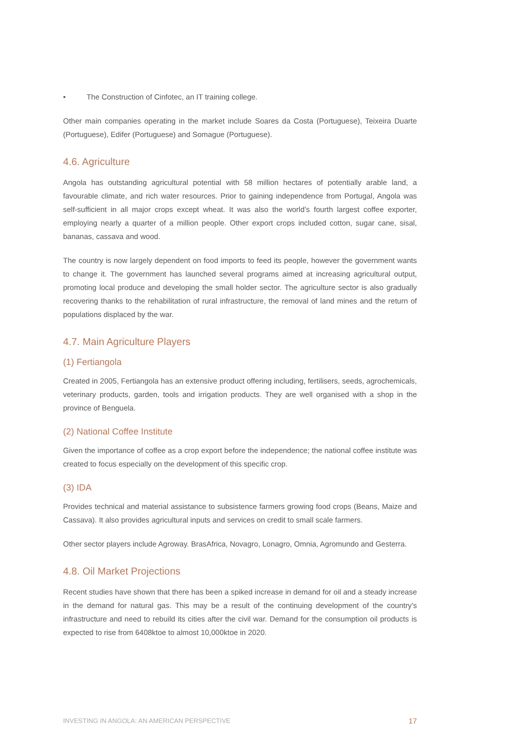• The Construction of Cinfotec, an IT training college.
Other main companies operating in the market include Soares da Costa (Portuguese), Teixeira Duarte (Portuguese), Edifer (Portuguese) and Somague (Portuguese).
4.6. Agriculture
Angola has outstanding agricultural potential with 58 million hectares of potentially arable land, a favourable climate, and rich water resources. Prior to gaining independence from Portugal, Angola was self-sufficient in all major crops except wheat. It was also the world’s fourth largest coffee exporter, employing nearly a quarter of a million people. Other export crops included cotton, sugar cane, sisal, bananas, cassava and wood.
The country is now largely dependent on food imports to feed its people, however the government wants to change it. The government has launched several programs aimed at increasing agricultural output, promoting local produce and developing the small holder sector. The agriculture sector is also gradually recovering thanks to the rehabilitation of rural infrastructure, the removal of land mines and the return of populations displaced by the war.
4.7. Main Agriculture Players
(1) Fertiangola
Created in 2005, Fertiangola has an extensive product offering including, fertilisers, seeds, agrochemicals, veterinary products, garden, tools and irrigation products. They are well organised with a shop in the province of Benguela.
(2) National Coffee Institute
Given the importance of coffee as a crop export before the independence; the national coffee institute was created to focus especially on the development of this specific crop.
(3) IDA
Provides technical and material assistance to subsistence farmers growing food crops (Beans, Maize and Cassava). It also provides agricultural inputs and services on credit to small scale farmers.
Other sector players include Agroway. BrasAfrica, Novagro, Lonagro, Omnia, Agromundo and Gesterra.
4.8. Oil Market Projections
Recent studies have shown that there has been a spiked increase in demand for oil and a steady increase in the demand for natural gas. This may be a result of the continuing development of the country’s infrastructure and need to rebuild its cities after the civil war. Demand for the consumption oil products is expected to rise from 6408ktoe to almost 10,000ktoe in 2020.
INVESTING IN ANGOLA: AN AMERICAN PERSPECTIVE 17